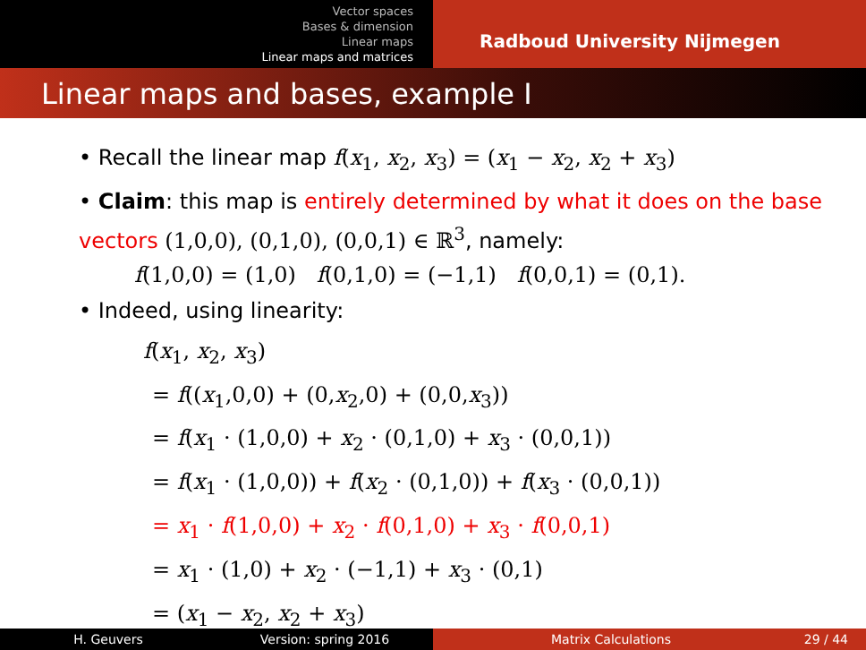Vector spaces
Bases & dimension
Linear maps
Linear maps and matrices
Radboud University Nijmegen
Linear maps and bases, example I
• Recall the linear map f(x<sub>1</sub>, x<sub>2</sub>, x<sub>3</sub>) = (x<sub>1</sub> − x<sub>2</sub>, x<sub>2</sub> + x<sub>3</sub>)
• Claim: this map is entirely determined by what it does on the base vectors (1,0,0), (0,1,0), (0,0,1) ∈ ℝ<sup>3</sup>, namely:
f(1,0,0) = (1,0) f(0,1,0) = (−1,1) f(0,0,1) = (0,1).
• Indeed, using linearity:
f(x<sub>1</sub>, x<sub>2</sub>, x<sub>3</sub>)
= f((x<sub>1</sub>,0,0) + (0,x<sub>2</sub>,0) + (0,0,x<sub>3</sub>))
= f(x<sub>1</sub> · (1,0,0) + x<sub>2</sub> · (0,1,0) + x<sub>3</sub> · (0,0,1))
= f(x<sub>1</sub> · (1,0,0)) + f(x<sub>2</sub> · (0,1,0)) + f(x<sub>3</sub> · (0,0,1))
= x<sub>1</sub> · f(1,0,0) + x<sub>2</sub> · f(0,1,0) + x<sub>3</sub> · f(0,0,1)
= x<sub>1</sub> · (1,0) + x<sub>2</sub> · (−1,1) + x<sub>3</sub> · (0,1)
= (x<sub>1</sub> − x<sub>2</sub>, x<sub>2</sub> + x<sub>3</sub>)
H. Geuvers Version: spring 2016 Matrix Calculations 29 / 44